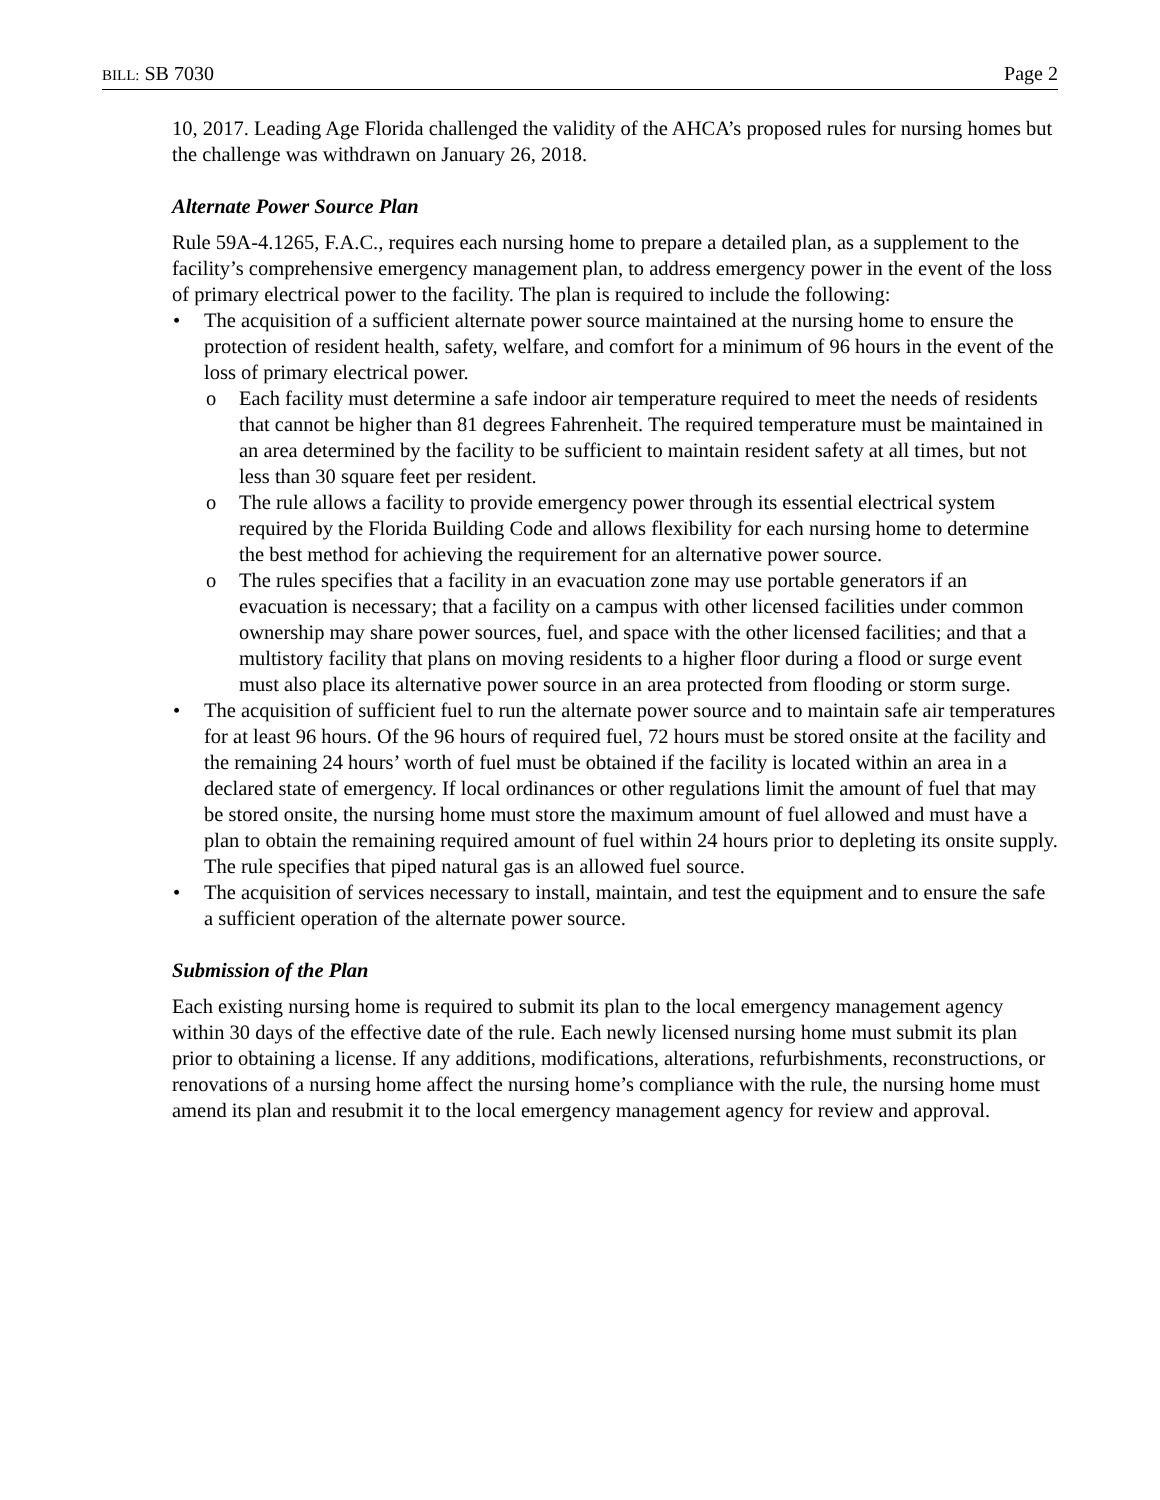BILL: SB 7030 Page 2
10, 2017. Leading Age Florida challenged the validity of the AHCA’s proposed rules for nursing homes but the challenge was withdrawn on January 26, 2018.
Alternate Power Source Plan
Rule 59A-4.1265, F.A.C., requires each nursing home to prepare a detailed plan, as a supplement to the facility’s comprehensive emergency management plan, to address emergency power in the event of the loss of primary electrical power to the facility. The plan is required to include the following:
• The acquisition of a sufficient alternate power source maintained at the nursing home to ensure the protection of resident health, safety, welfare, and comfort for a minimum of 96 hours in the event of the loss of primary electrical power.
o Each facility must determine a safe indoor air temperature required to meet the needs of residents that cannot be higher than 81 degrees Fahrenheit. The required temperature must be maintained in an area determined by the facility to be sufficient to maintain resident safety at all times, but not less than 30 square feet per resident.
o The rule allows a facility to provide emergency power through its essential electrical system required by the Florida Building Code and allows flexibility for each nursing home to determine the best method for achieving the requirement for an alternative power source.
o The rules specifies that a facility in an evacuation zone may use portable generators if an evacuation is necessary; that a facility on a campus with other licensed facilities under common ownership may share power sources, fuel, and space with the other licensed facilities; and that a multistory facility that plans on moving residents to a higher floor during a flood or surge event must also place its alternative power source in an area protected from flooding or storm surge.
• The acquisition of sufficient fuel to run the alternate power source and to maintain safe air temperatures for at least 96 hours. Of the 96 hours of required fuel, 72 hours must be stored onsite at the facility and the remaining 24 hours’ worth of fuel must be obtained if the facility is located within an area in a declared state of emergency. If local ordinances or other regulations limit the amount of fuel that may be stored onsite, the nursing home must store the maximum amount of fuel allowed and must have a plan to obtain the remaining required amount of fuel within 24 hours prior to depleting its onsite supply. The rule specifies that piped natural gas is an allowed fuel source.
• The acquisition of services necessary to install, maintain, and test the equipment and to ensure the safe a sufficient operation of the alternate power source.
Submission of the Plan
Each existing nursing home is required to submit its plan to the local emergency management agency within 30 days of the effective date of the rule. Each newly licensed nursing home must submit its plan prior to obtaining a license. If any additions, modifications, alterations, refurbishments, reconstructions, or renovations of a nursing home affect the nursing home’s compliance with the rule, the nursing home must amend its plan and resubmit it to the local emergency management agency for review and approval.